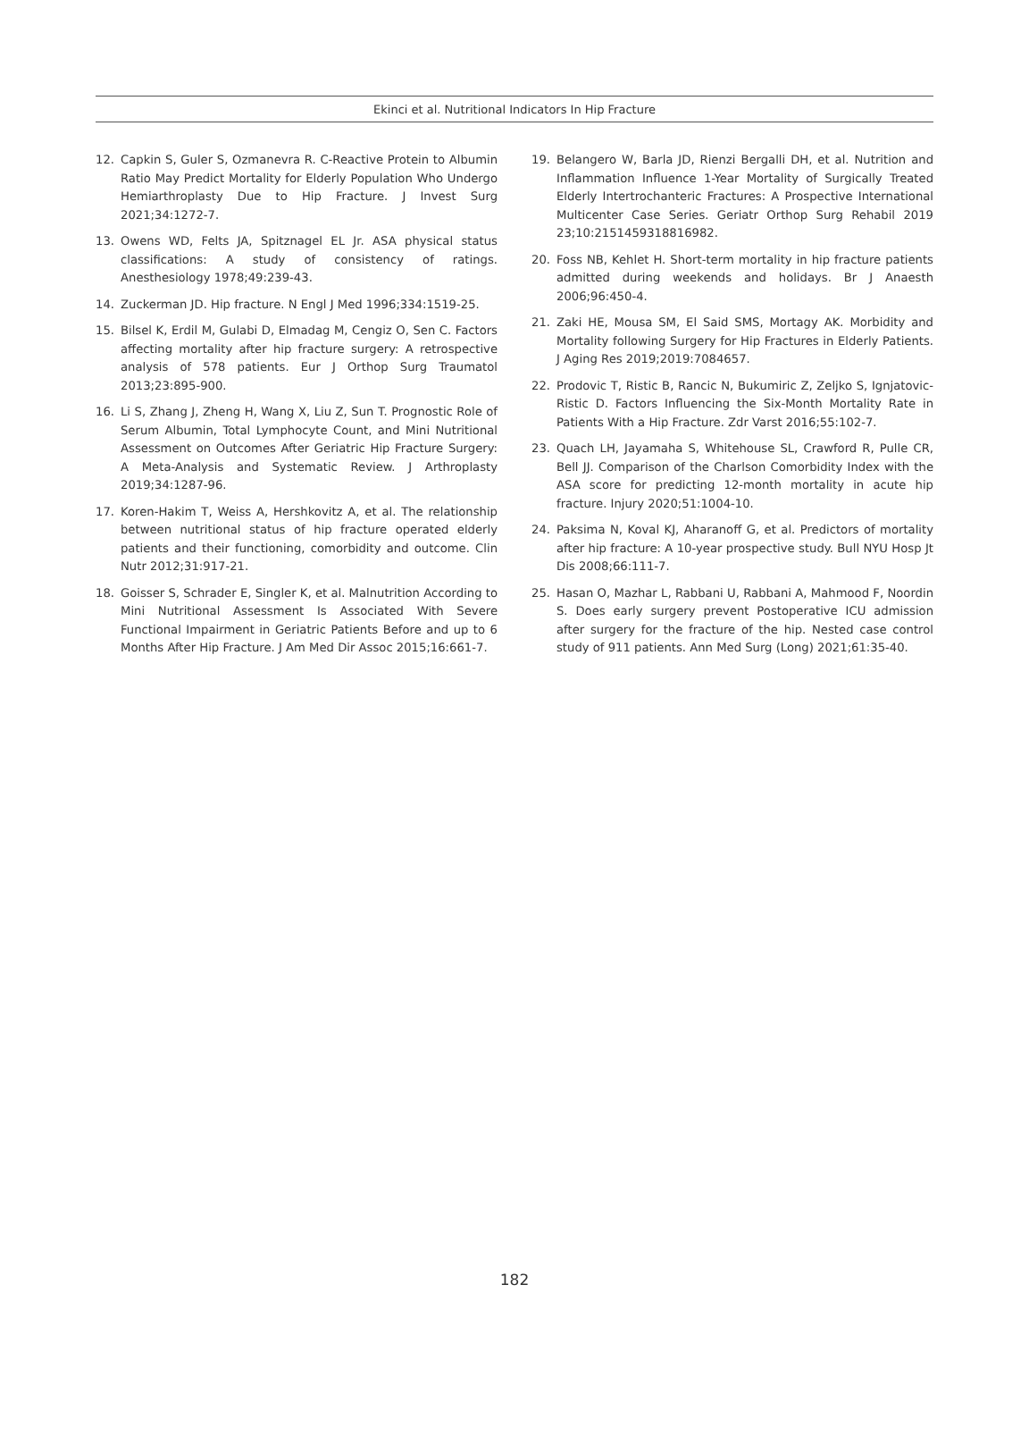Ekinci et al. Nutritional Indicators In Hip Fracture
12. Capkin S, Guler S, Ozmanevra R. C-Reactive Protein to Albumin Ratio May Predict Mortality for Elderly Population Who Undergo Hemiarthroplasty Due to Hip Fracture. J Invest Surg 2021;34:1272-7.
13. Owens WD, Felts JA, Spitznagel EL Jr. ASA physical status classifications: A study of consistency of ratings. Anesthesiology 1978;49:239-43.
14. Zuckerman JD. Hip fracture. N Engl J Med 1996;334:1519-25.
15. Bilsel K, Erdil M, Gulabi D, Elmadag M, Cengiz O, Sen C. Factors affecting mortality after hip fracture surgery: A retrospective analysis of 578 patients. Eur J Orthop Surg Traumatol 2013;23:895-900.
16. Li S, Zhang J, Zheng H, Wang X, Liu Z, Sun T. Prognostic Role of Serum Albumin, Total Lymphocyte Count, and Mini Nutritional Assessment on Outcomes After Geriatric Hip Fracture Surgery: A Meta-Analysis and Systematic Review. J Arthroplasty 2019;34:1287-96.
17. Koren-Hakim T, Weiss A, Hershkovitz A, et al. The relationship between nutritional status of hip fracture operated elderly patients and their functioning, comorbidity and outcome. Clin Nutr 2012;31:917-21.
18. Goisser S, Schrader E, Singler K, et al. Malnutrition According to Mini Nutritional Assessment Is Associated With Severe Functional Impairment in Geriatric Patients Before and up to 6 Months After Hip Fracture. J Am Med Dir Assoc 2015;16:661-7.
19. Belangero W, Barla JD, Rienzi Bergalli DH, et al. Nutrition and Inflammation Influence 1-Year Mortality of Surgically Treated Elderly Intertrochanteric Fractures: A Prospective International Multicenter Case Series. Geriatr Orthop Surg Rehabil 2019 23;10:2151459318816982.
20. Foss NB, Kehlet H. Short-term mortality in hip fracture patients admitted during weekends and holidays. Br J Anaesth 2006;96:450-4.
21. Zaki HE, Mousa SM, El Said SMS, Mortagy AK. Morbidity and Mortality following Surgery for Hip Fractures in Elderly Patients. J Aging Res 2019;2019:7084657.
22. Prodovic T, Ristic B, Rancic N, Bukumiric Z, Zeljko S, Ignjatovic-Ristic D. Factors Influencing the Six-Month Mortality Rate in Patients With a Hip Fracture. Zdr Varst 2016;55:102-7.
23. Quach LH, Jayamaha S, Whitehouse SL, Crawford R, Pulle CR, Bell JJ. Comparison of the Charlson Comorbidity Index with the ASA score for predicting 12-month mortality in acute hip fracture. Injury 2020;51:1004-10.
24. Paksima N, Koval KJ, Aharanoff G, et al. Predictors of mortality after hip fracture: A 10-year prospective study. Bull NYU Hosp Jt Dis 2008;66:111-7.
25. Hasan O, Mazhar L, Rabbani U, Rabbani A, Mahmood F, Noordin S. Does early surgery prevent Postoperative ICU admission after surgery for the fracture of the hip. Nested case control study of 911 patients. Ann Med Surg (Long) 2021;61:35-40.
182